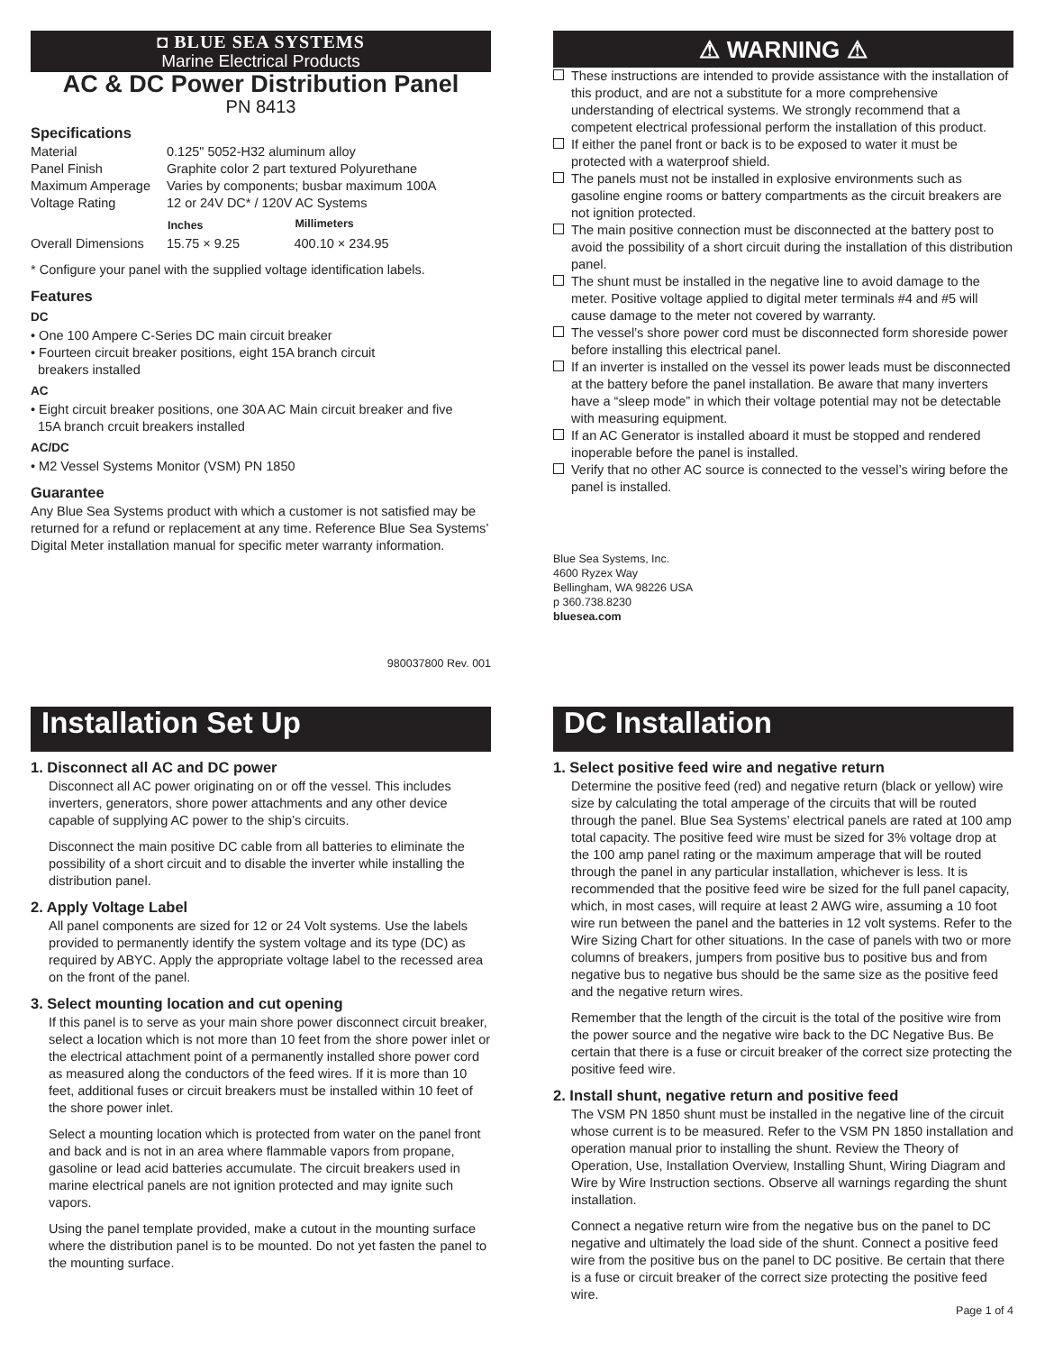◘ BLUE SEA SYSTEMS
Marine Electrical Products
AC & DC Power Distribution Panel
PN 8413
Specifications
| Material | 0.125" 5052-H32 aluminum alloy | |
| Panel Finish | Graphite color 2 part textured Polyurethane | |
| Maximum Amperage | Varies by components; busbar maximum 100A | |
| Voltage Rating | 12 or 24V DC* / 120V AC Systems | |
| | Inches | Millimeters |
| Overall Dimensions | 15.75 × 9.25 | 400.10 × 234.95 |
* Configure your panel with the supplied voltage identification labels.
Features
DC
• One 100 Ampere C-Series DC main circuit breaker
• Fourteen circuit breaker positions, eight 15A branch circuit
breakers installed
AC
• Eight circuit breaker positions, one 30A AC Main circuit breaker and five
15A branch crcuit breakers installed
AC/DC
• M2 Vessel Systems Monitor (VSM) PN 1850
Guarantee
Any Blue Sea Systems product with which a customer is not satisfied may be returned for a refund or replacement at any time. Reference Blue Sea Systems’ Digital Meter installation manual for specific meter warranty information.
980037800 Rev. 001
⚠ WARNING ⚠
These instructions are intended to provide assistance with the installation of this product, and are not a substitute for a more comprehensive understanding of electrical systems. We strongly recommend that a competent electrical professional perform the installation of this product.
If either the panel front or back is to be exposed to water it must be protected with a waterproof shield.
The panels must not be installed in explosive environments such as gasoline engine rooms or battery compartments as the circuit breakers are not ignition protected.
The main positive connection must be disconnected at the battery post to avoid the possibility of a short circuit during the installation of this distribution panel.
The shunt must be installed in the negative line to avoid damage to the meter. Positive voltage applied to digital meter terminals #4 and #5 will cause damage to the meter not covered by warranty.
The vessel’s shore power cord must be disconnected form shoreside power before installing this electrical panel.
If an inverter is installed on the vessel its power leads must be disconnected at the battery before the panel installation. Be aware that many inverters have a “sleep mode” in which their voltage potential may not be detectable with measuring equipment.
If an AC Generator is installed aboard it must be stopped and rendered inoperable before the panel is installed.
Verify that no other AC source is connected to the vessel’s wiring before the panel is installed.
Blue Sea Systems, Inc.
4600 Ryzex Way
Bellingham, WA 98226 USA
p 360.738.8230
bluesea.com
Installation Set Up
1. Disconnect all AC and DC power
Disconnect all AC power originating on or off the vessel. This includes inverters, generators, shore power attachments and any other device capable of supplying AC power to the ship’s circuits.
Disconnect the main positive DC cable from all batteries to eliminate the possibility of a short circuit and to disable the inverter while installing the distribution panel.
2. Apply Voltage Label
All panel components are sized for 12 or 24 Volt systems. Use the labels provided to permanently identify the system voltage and its type (DC) as required by ABYC. Apply the appropriate voltage label to the recessed area on the front of the panel.
3. Select mounting location and cut opening
If this panel is to serve as your main shore power disconnect circuit breaker, select a location which is not more than 10 feet from the shore power inlet or the electrical attachment point of a permanently installed shore power cord as measured along the conductors of the feed wires. If it is more than 10 feet, additional fuses or circuit breakers must be installed within 10 feet of the shore power inlet.
Select a mounting location which is protected from water on the panel front and back and is not in an area where flammable vapors from propane, gasoline or lead acid batteries accumulate. The circuit breakers used in marine electrical panels are not ignition protected and may ignite such vapors.
Using the panel template provided, make a cutout in the mounting surface where the distribution panel is to be mounted. Do not yet fasten the panel to the mounting surface.
DC Installation
1. Select positive feed wire and negative return
Determine the positive feed (red) and negative return (black or yellow) wire size by calculating the total amperage of the circuits that will be routed through the panel. Blue Sea Systems’ electrical panels are rated at 100 amp total capacity. The positive feed wire must be sized for 3% voltage drop at the 100 amp panel rating or the maximum amperage that will be routed through the panel in any particular installation, whichever is less. It is recommended that the positive feed wire be sized for the full panel capacity, which, in most cases, will require at least 2 AWG wire, assuming a 10 foot wire run between the panel and the batteries in 12 volt systems. Refer to the Wire Sizing Chart for other situations. In the case of panels with two or more columns of breakers, jumpers from positive bus to positive bus and from negative bus to negative bus should be the same size as the positive feed and the negative return wires.
Remember that the length of the circuit is the total of the positive wire from the power source and the negative wire back to the DC Negative Bus. Be certain that there is a fuse or circuit breaker of the correct size protecting the positive feed wire.
2. Install shunt, negative return and positive feed
The VSM PN 1850 shunt must be installed in the negative line of the circuit whose current is to be measured. Refer to the VSM PN 1850 installation and operation manual prior to installing the shunt. Review the Theory of Operation, Use, Installation Overview, Installing Shunt, Wiring Diagram and Wire by Wire Instruction sections. Observe all warnings regarding the shunt installation.
Connect a negative return wire from the negative bus on the panel to DC negative and ultimately the load side of the shunt. Connect a positive feed wire from the positive bus on the panel to DC positive. Be certain that there is a fuse or circuit breaker of the correct size protecting the positive feed wire.
Page 1 of 4